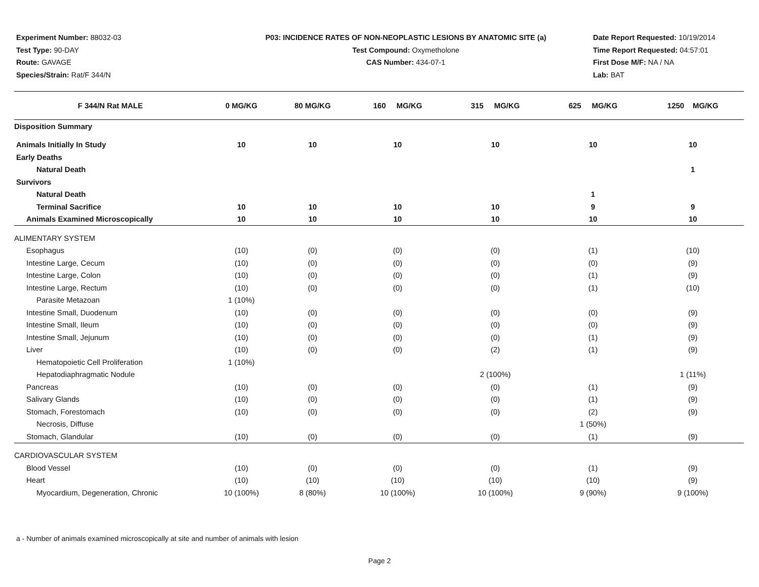Experiment Number: 88032-03
Test Type: 90-DAY
Route: GAVAGE
Species/Strain: Rat/F 344/N
P03: INCIDENCE RATES OF NON-NEOPLASTIC LESIONS BY ANATOMIC SITE (a)
Test Compound: Oxymetholone
CAS Number: 434-07-1
Date Report Requested: 10/19/2014
Time Report Requested: 04:57:01
First Dose M/F: NA / NA
Lab: BAT
| F 344/N Rat MALE | 0 MG/KG | 80 MG/KG | 160 MG/KG | 315 MG/KG | 625 MG/KG | 1250 MG/KG |
| --- | --- | --- | --- | --- | --- | --- |
| Disposition Summary | | | | | | |
| Animals Initially In Study | 10 | 10 | 10 | 10 | 10 | 10 |
| Early Deaths | | | | | | |
| Natural Death | | | | | | 1 |
| Survivors | | | | | | |
| Natural Death | | | | | 1 | |
| Terminal Sacrifice | 10 | 10 | 10 | 10 | 9 | 9 |
| Animals Examined Microscopically | 10 | 10 | 10 | 10 | 10 | 10 |
| ALIMENTARY SYSTEM | | | | | | |
| Esophagus | (10) | (0) | (0) | (0) | (1) | (10) |
| Intestine Large, Cecum | (10) | (0) | (0) | (0) | (0) | (9) |
| Intestine Large, Colon | (10) | (0) | (0) | (0) | (1) | (9) |
| Intestine Large, Rectum | (10) | (0) | (0) | (0) | (1) | (10) |
| Parasite Metazoan | 1 (10%) | | | | | |
| Intestine Small, Duodenum | (10) | (0) | (0) | (0) | (0) | (9) |
| Intestine Small, Ileum | (10) | (0) | (0) | (0) | (0) | (9) |
| Intestine Small, Jejunum | (10) | (0) | (0) | (0) | (1) | (9) |
| Liver | (10) | (0) | (0) | (2) | (1) | (9) |
| Hematopoietic Cell Proliferation | 1 (10%) | | | | | |
| Hepatodiaphragmatic Nodule | | | | 2 (100%) | | 1 (11%) |
| Pancreas | (10) | (0) | (0) | (0) | (1) | (9) |
| Salivary Glands | (10) | (0) | (0) | (0) | (1) | (9) |
| Stomach, Forestomach | (10) | (0) | (0) | (0) | (2) | (9) |
| Necrosis, Diffuse | | | | | 1 (50%) | |
| Stomach, Glandular | (10) | (0) | (0) | (0) | (1) | (9) |
| CARDIOVASCULAR SYSTEM | | | | | | |
| Blood Vessel | (10) | (0) | (0) | (0) | (1) | (9) |
| Heart | (10) | (10) | (10) | (10) | (10) | (9) |
| Myocardium, Degeneration, Chronic | 10 (100%) | 8 (80%) | 10 (100%) | 10 (100%) | 9 (90%) | 9 (100%) |
a - Number of animals examined microscopically at site and number of animals with lesion
Page 2